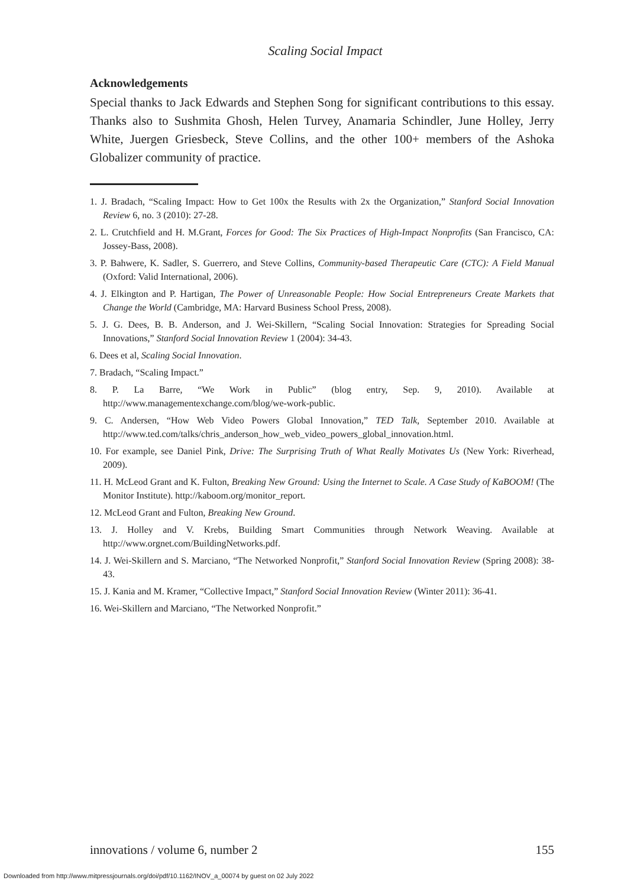Scaling Social Impact
Acknowledgements
Special thanks to Jack Edwards and Stephen Song for significant contributions to this essay. Thanks also to Sushmita Ghosh, Helen Turvey, Anamaria Schindler, June Holley, Jerry White, Juergen Griesbeck, Steve Collins, and the other 100+ members of the Ashoka Globalizer community of practice.
1. J. Bradach, “Scaling Impact: How to Get 100x the Results with 2x the Organization,” Stanford Social Innovation Review 6, no. 3 (2010): 27-28.
2. L. Crutchfield and H. M.Grant, Forces for Good: The Six Practices of High-Impact Nonprofits (San Francisco, CA: Jossey-Bass, 2008).
3. P. Bahwere, K. Sadler, S. Guerrero, and Steve Collins, Community-based Therapeutic Care (CTC): A Field Manual (Oxford: Valid International, 2006).
4. J. Elkington and P. Hartigan, The Power of Unreasonable People: How Social Entrepreneurs Create Markets that Change the World (Cambridge, MA: Harvard Business School Press, 2008).
5. J. G. Dees, B. B. Anderson, and J. Wei-Skillern, “Scaling Social Innovation: Strategies for Spreading Social Innovations,” Stanford Social Innovation Review 1 (2004): 34-43.
6. Dees et al, Scaling Social Innovation.
7. Bradach, “Scaling Impact.”
8. P. La Barre, “We Work in Public” (blog entry, Sep. 9, 2010). Available at http://www.managementexchange.com/blog/we-work-public.
9. C. Andersen, “How Web Video Powers Global Innovation,” TED Talk, September 2010. Available at http://www.ted.com/talks/chris_anderson_how_web_video_powers_global_innovation.html.
10. For example, see Daniel Pink, Drive: The Surprising Truth of What Really Motivates Us (New York: Riverhead, 2009).
11. H. McLeod Grant and K. Fulton, Breaking New Ground: Using the Internet to Scale. A Case Study of KaBOOM! (The Monitor Institute). http://kaboom.org/monitor_report.
12. McLeod Grant and Fulton, Breaking New Ground.
13. J. Holley and V. Krebs, Building Smart Communities through Network Weaving. Available at http://www.orgnet.com/BuildingNetworks.pdf.
14. J. Wei-Skillern and S. Marciano, “The Networked Nonprofit,” Stanford Social Innovation Review (Spring 2008): 38-43.
15. J. Kania and M. Kramer, “Collective Impact,” Stanford Social Innovation Review (Winter 2011): 36-41.
16. Wei-Skillern and Marciano, “The Networked Nonprofit.”
innovations / volume 6, number 2 155
Downloaded from http://www.mitpressjournals.org/doi/pdf/10.1162/INOV_a_00074 by guest on 02 July 2022